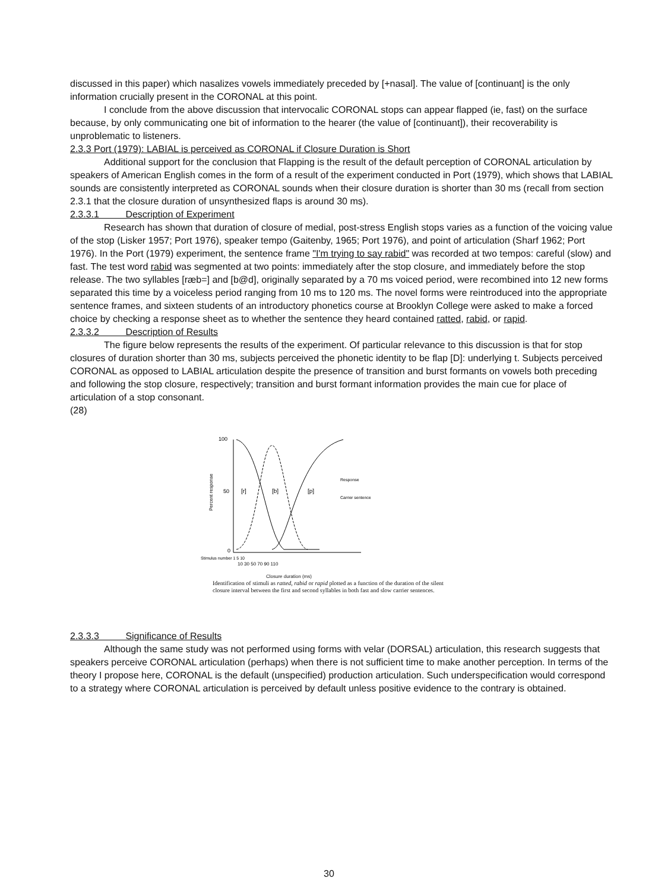discussed in this paper) which nasalizes vowels immediately preceded by [+nasal]. The value of [continuant] is the only information crucially present in the CORONAL at this point.
I conclude from the above discussion that intervocalic CORONAL stops can appear flapped (ie, fast) on the surface because, by only communicating one bit of information to the hearer (the value of [continuant]), their recoverability is unproblematic to listeners.
2.3.3 Port (1979): LABIAL is perceived as CORONAL if Closure Duration is Short
Additional support for the conclusion that Flapping is the result of the default perception of CORONAL articulation by speakers of American English comes in the form of a result of the experiment conducted in Port (1979), which shows that LABIAL sounds are consistently interpreted as CORONAL sounds when their closure duration is shorter than 30 ms (recall from section 2.3.1 that the closure duration of unsynthesized flaps is around 30 ms).
2.3.3.1 Description of Experiment
Research has shown that duration of closure of medial, post-stress English stops varies as a function of the voicing value of the stop (Lisker 1957; Port 1976), speaker tempo (Gaitenby, 1965; Port 1976), and point of articulation (Sharf 1962; Port 1976). In the Port (1979) experiment, the sentence frame "I'm trying to say rabid" was recorded at two tempos: careful (slow) and fast. The test word rabid was segmented at two points: immediately after the stop closure, and immediately before the stop release. The two syllables [ræb=] and [b@d], originally separated by a 70 ms voiced period, were recombined into 12 new forms separated this time by a voiceless period ranging from 10 ms to 120 ms. The novel forms were reintroduced into the appropriate sentence frames, and sixteen students of an introductory phonetics course at Brooklyn College were asked to make a forced choice by checking a response sheet as to whether the sentence they heard contained ratted, rabid, or rapid.
2.3.3.2 Description of Results
The figure below represents the results of the experiment. Of particular relevance to this discussion is that for stop closures of duration shorter than 30 ms, subjects perceived the phonetic identity to be flap [D]: underlying t. Subjects perceived CORONAL as opposed to LABIAL articulation despite the presence of transition and burst formants on vowels both preceding and following the stop closure, respectively; transition and burst formant information provides the main cue for place of articulation of a stop consonant.
(28)
100
50
0
Percent response
[r]
[b]
[p]
Response
Carrier sentence
Stimulus number 1 5 10
10 30 50 70 90 110
Closure duration (ms)
Identification of stimuli as ratted, rabid or rapid plotted as a function of the duration of the silent closure interval between the first and second syllables in both fast and slow carrier sentences.
2.3.3.3 Significance of Results
Although the same study was not performed using forms with velar (DORSAL) articulation, this research suggests that speakers perceive CORONAL articulation (perhaps) when there is not sufficient time to make another perception. In terms of the theory I propose here, CORONAL is the default (unspecified) production articulation. Such underspecification would correspond to a strategy where CORONAL articulation is perceived by default unless positive evidence to the contrary is obtained.
30